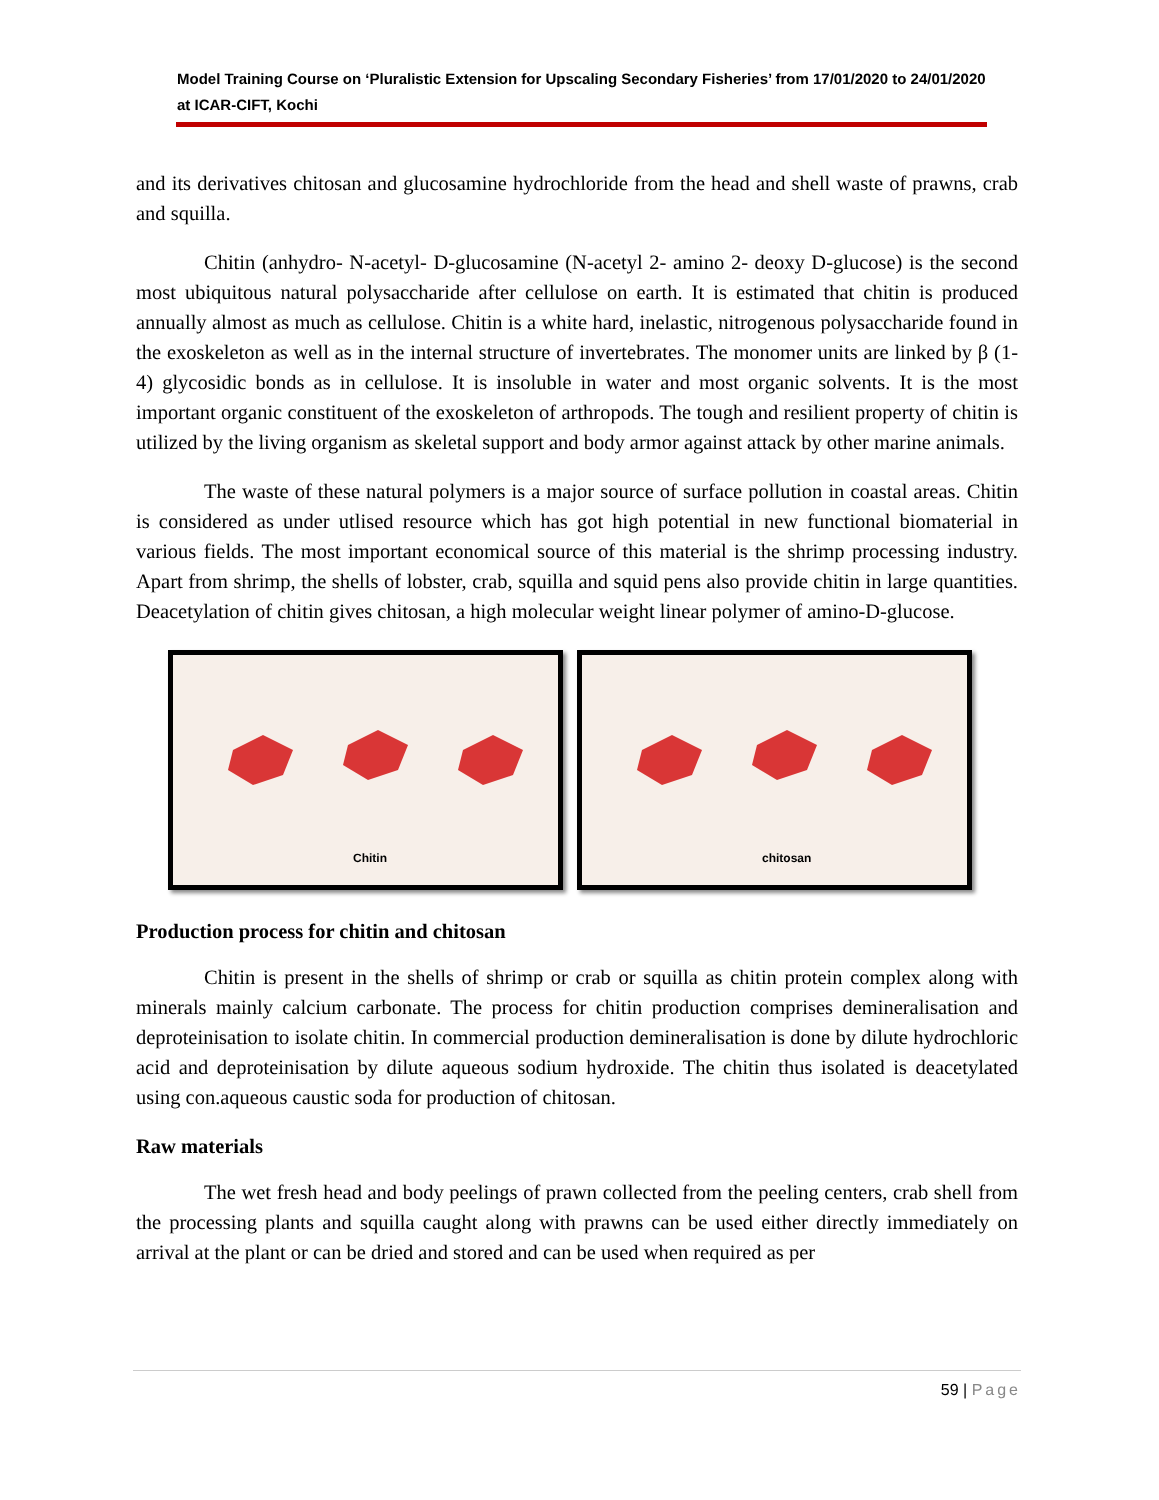Model Training Course on ‘Pluralistic Extension for Upscaling Secondary Fisheries’ from 17/01/2020 to 24/01/2020 at ICAR-CIFT, Kochi
and its derivatives chitosan and glucosamine hydrochloride from the head and shell waste of prawns, crab and squilla.
Chitin (anhydro- N-acetyl- D-glucosamine (N-acetyl 2- amino 2- deoxy D-glucose) is the second most ubiquitous natural polysaccharide after cellulose on earth. It is estimated that chitin is produced annually almost as much as cellulose. Chitin is a white hard, inelastic, nitrogenous polysaccharide found in the exoskeleton as well as in the internal structure of invertebrates. The monomer units are linked by β (1-4) glycosidic bonds as in cellulose. It is insoluble in water and most organic solvents. It is the most important organic constituent of the exoskeleton of arthropods. The tough and resilient property of chitin is utilized by the living organism as skeletal support and body armor against attack by other marine animals.
The waste of these natural polymers is a major source of surface pollution in coastal areas. Chitin is considered as under utlised resource which has got high potential in new functional biomaterial in various fields. The most important economical source of this material is the shrimp processing industry. Apart from shrimp, the shells of lobster, crab, squilla and squid pens also provide chitin in large quantities. Deacetylation of chitin gives chitosan, a high molecular weight linear polymer of amino-D-glucose.
Chitin
chitosan
Production process for chitin and chitosan
Chitin is present in the shells of shrimp or crab or squilla as chitin protein complex along with minerals mainly calcium carbonate. The process for chitin production comprises demineralisation and deproteinisation to isolate chitin. In commercial production demineralisation is done by dilute hydrochloric acid and deproteinisation by dilute aqueous sodium hydroxide. The chitin thus isolated is deacetylated using con.aqueous caustic soda for production of chitosan.
Raw materials
The wet fresh head and body peelings of prawn collected from the peeling centers, crab shell from the processing plants and squilla caught along with prawns can be used either directly immediately on arrival at the plant or can be dried and stored and can be used when required as per
59 | Page